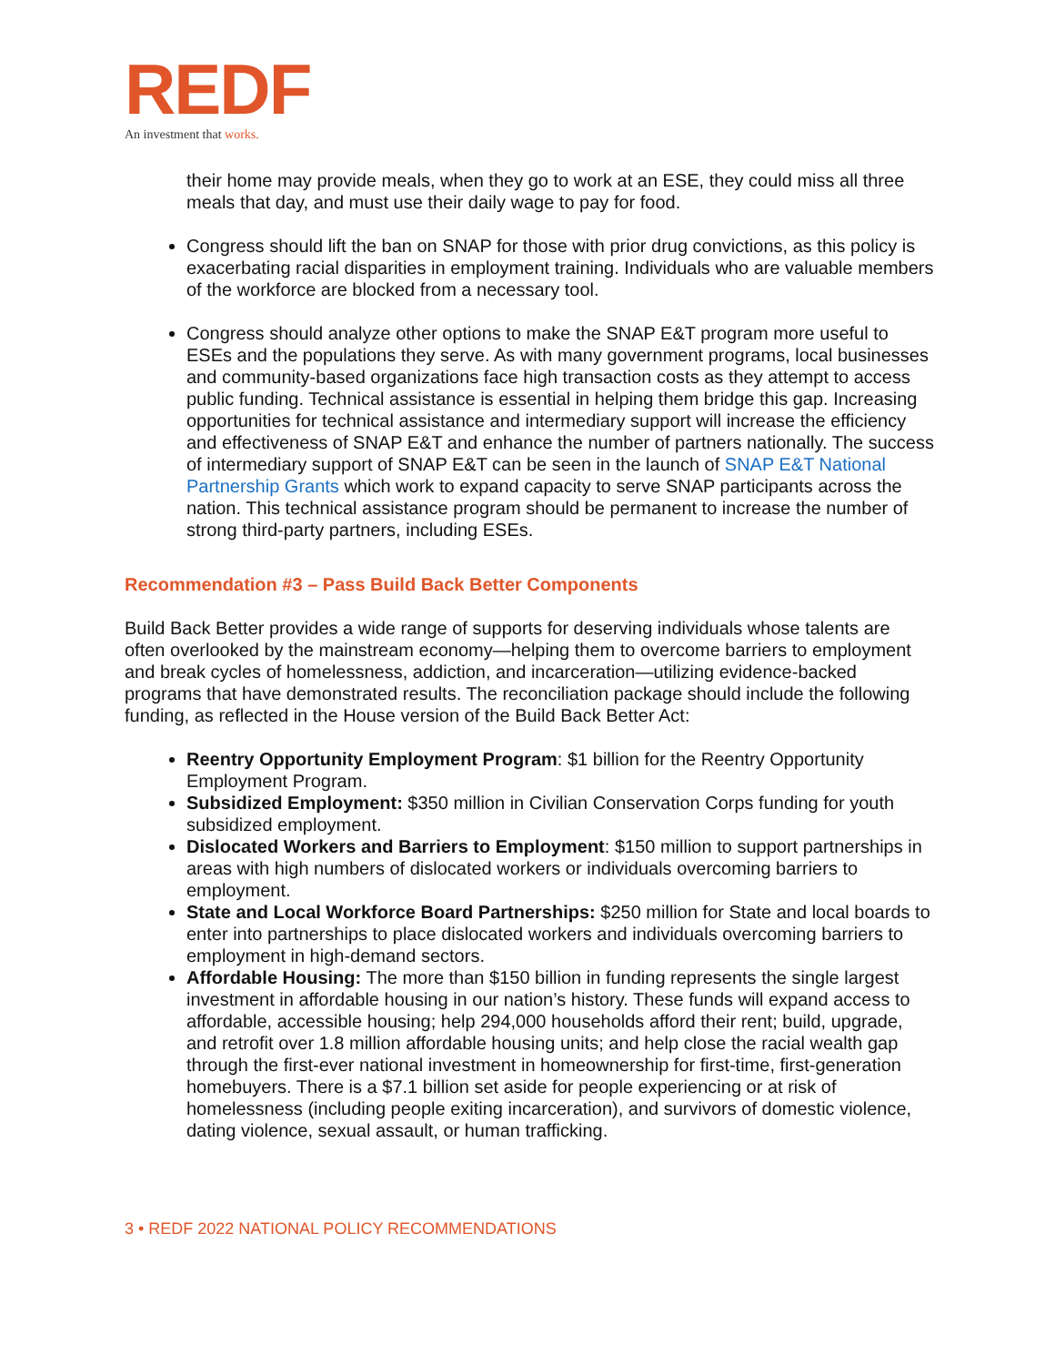REDF
An investment that works.
their home may provide meals, when they go to work at an ESE, they could miss all three meals that day, and must use their daily wage to pay for food.
Congress should lift the ban on SNAP for those with prior drug convictions, as this policy is exacerbating racial disparities in employment training. Individuals who are valuable members of the workforce are blocked from a necessary tool.
Congress should analyze other options to make the SNAP E&T program more useful to ESEs and the populations they serve. As with many government programs, local businesses and community-based organizations face high transaction costs as they attempt to access public funding. Technical assistance is essential in helping them bridge this gap. Increasing opportunities for technical assistance and intermediary support will increase the efficiency and effectiveness of SNAP E&T and enhance the number of partners nationally. The success of intermediary support of SNAP E&T can be seen in the launch of SNAP E&T National Partnership Grants which work to expand capacity to serve SNAP participants across the nation. This technical assistance program should be permanent to increase the number of strong third-party partners, including ESEs.
Recommendation #3 – Pass Build Back Better Components
Build Back Better provides a wide range of supports for deserving individuals whose talents are often overlooked by the mainstream economy—helping them to overcome barriers to employment and break cycles of homelessness, addiction, and incarceration—utilizing evidence-backed programs that have demonstrated results. The reconciliation package should include the following funding, as reflected in the House version of the Build Back Better Act:
Reentry Opportunity Employment Program: $1 billion for the Reentry Opportunity Employment Program.
Subsidized Employment: $350 million in Civilian Conservation Corps funding for youth subsidized employment.
Dislocated Workers and Barriers to Employment: $150 million to support partnerships in areas with high numbers of dislocated workers or individuals overcoming barriers to employment.
State and Local Workforce Board Partnerships: $250 million for State and local boards to enter into partnerships to place dislocated workers and individuals overcoming barriers to employment in high-demand sectors.
Affordable Housing: The more than $150 billion in funding represents the single largest investment in affordable housing in our nation’s history. These funds will expand access to affordable, accessible housing; help 294,000 households afford their rent; build, upgrade, and retrofit over 1.8 million affordable housing units; and help close the racial wealth gap through the first-ever national investment in homeownership for first-time, first-generation homebuyers. There is a $7.1 billion set aside for people experiencing or at risk of homelessness (including people exiting incarceration), and survivors of domestic violence, dating violence, sexual assault, or human trafficking.
3 • REDF 2022 NATIONAL POLICY RECOMMENDATIONS